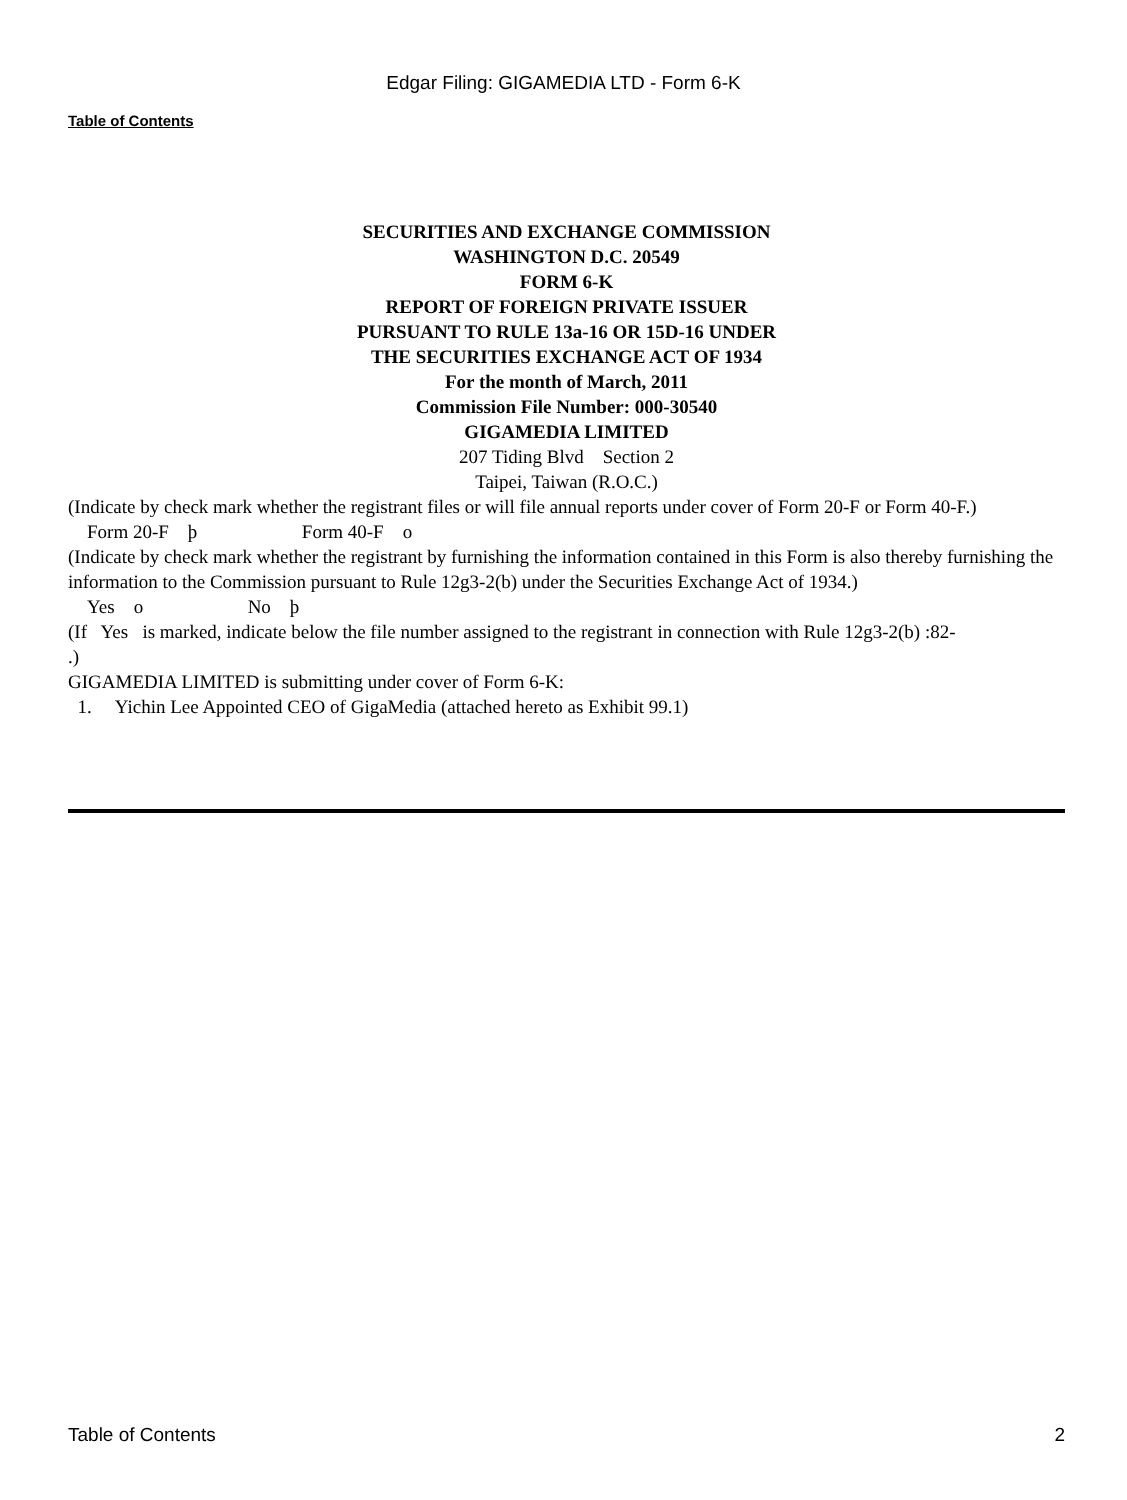Edgar Filing: GIGAMEDIA LTD - Form 6-K
Table of Contents
SECURITIES AND EXCHANGE COMMISSION
WASHINGTON D.C. 20549
FORM 6-K
REPORT OF FOREIGN PRIVATE ISSUER
PURSUANT TO RULE 13a-16 OR 15D-16 UNDER
THE SECURITIES EXCHANGE ACT OF 1934
For the month of March, 2011
Commission File Number: 000-30540
GIGAMEDIA LIMITED
207 Tiding Blvd Section 2
Taipei, Taiwan (R.O.C.)
(Indicate by check mark whether the registrant files or will file annual reports under cover of Form 20-F or Form 40-F.)
Form 20-F þ Form 40-F o
(Indicate by check mark whether the registrant by furnishing the information contained in this Form is also thereby furnishing the information to the Commission pursuant to Rule 12g3-2(b) under the Securities Exchange Act of 1934.)
Yes o No þ
(If Yes is marked, indicate below the file number assigned to the registrant in connection with Rule 12g3-2(b) :82- .)
GIGAMEDIA LIMITED is submitting under cover of Form 6-K:
1. Yichin Lee Appointed CEO of GigaMedia (attached hereto as Exhibit 99.1)
Table of Contents 2